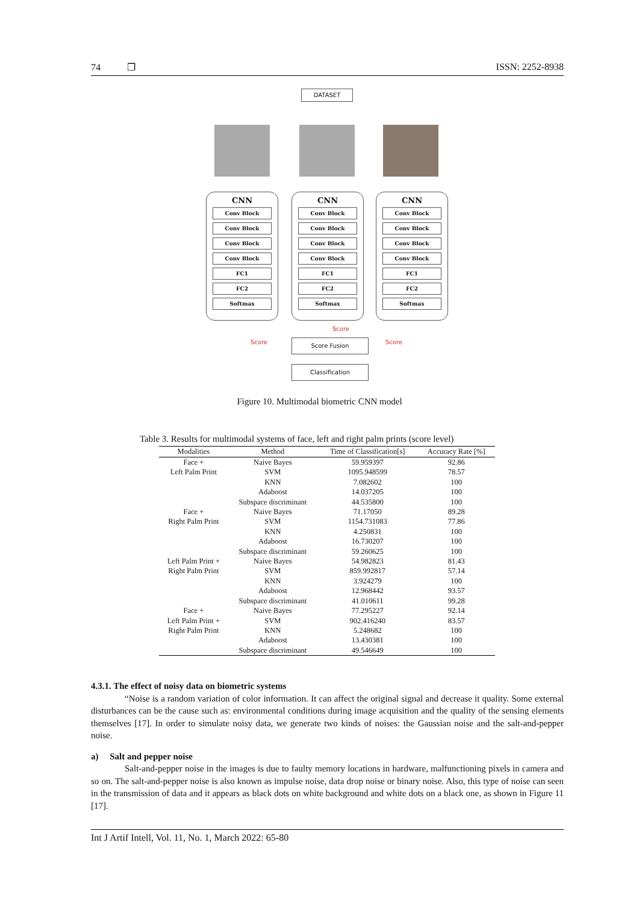74 ❐ ISSN: 2252-8938
DATASET
CNN
Conv Block
Conv Block
Conv Block
Conv Block
FC1
FC2
Softmax
CNN
Conv Block
Conv Block
Conv Block
Conv Block
FC1
FC2
Softmax
CNN
Conv Block
Conv Block
Conv Block
Conv Block
FC1
FC2
Softmax
Score Fusion
Classification
Score
Score Score
Figure 10. Multimodal biometric CNN model
Table 3. Results for multimodal systems of face, left and right palm prints (score level)
| Modalities | Method | Time of Classification[s] | Accuracy Rate [%] |
| --- | --- | --- | --- |
| Face + | Naive Bayes | 59.959397 | 92.86 |
| Left Palm Print | SVM | 1095.948599 | 78.57 |
| | KNN | 7.082602 | 100 |
| | Adaboost | 14.037205 | 100 |
| | Subspace discriminant | 44.535800 | 100 |
| Face + | Naive Bayes | 71.17050 | 89.28 |
| Right Palm Print | SVM | 1154.731083 | 77.86 |
| | KNN | 4.250831 | 100 |
| | Adaboost | 16.730207 | 100 |
| | Subspace discriminant | 59.260625 | 100 |
| Left Palm Print + | Naive Bayes | 54.982823 | 81.43 |
| Right Palm Print | SVM | 859.992817 | 57.14 |
| | KNN | 3.924279 | 100 |
| | Adaboost | 12.968442 | 93.57 |
| | Subspace discriminant | 41.010611 | 99.28 |
| Face + | Naive Bayes | 77.295227 | 92.14 |
| Left Palm Print + | SVM | 902.416240 | 83.57 |
| Right Palm Print | KNN | 5.248682 | 100 |
| | Adaboost | 13.430381 | 100 |
| | Subspace discriminant | 49.546649 | 100 |
4.3.1. The effect of noisy data on biometric systems
“Noise is a random variation of color information. It can affect the original signal and decrease it quality. Some external disturbances can be the cause such as: environmental conditions during image acquisition and the quality of the sensing elements themselves [17]. In order to simulate noisy data, we generate two kinds of noises: the Gaussian noise and the salt-and-pepper noise.
a) Salt and pepper noise
Salt-and-pepper noise in the images is due to faulty memory locations in hardware, malfunctioning pixels in camera and so on. The salt-and-pepper noise is also known as impulse noise, data drop noise or binary noise. Also, this type of noise can seen in the transmission of data and it appears as black dots on white background and white dots on a black one, as shown in Figure 11 [17].
Int J Artif Intell, Vol. 11, No. 1, March 2022: 65-80